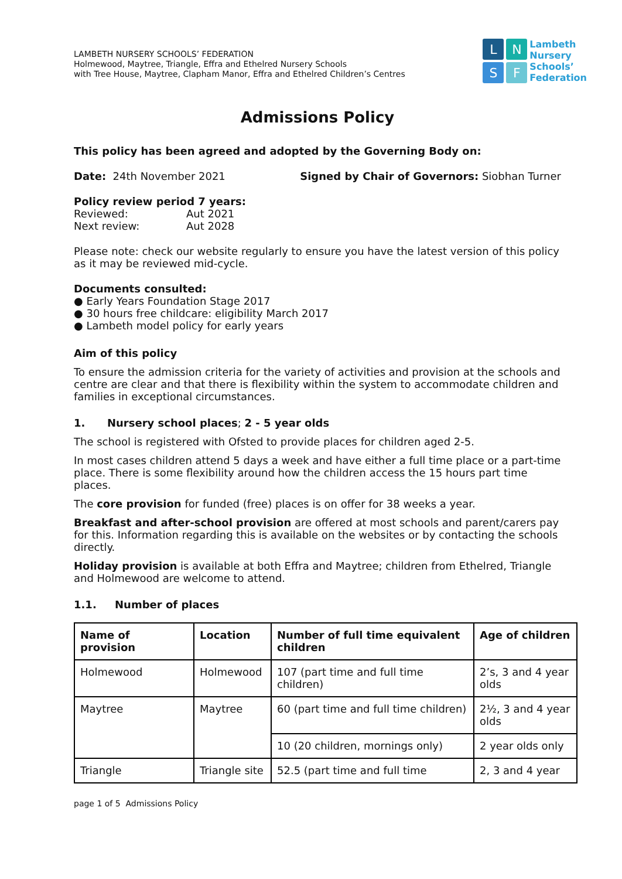LAMBETH NURSERY SCHOOLS’ FEDERATION
Holmewood, Maytree, Triangle, Effra and Ethelred Nursery Schools
with Tree House, Maytree, Clapham Manor, Effra and Ethelred Children’s Centres
L
N
S
F
Lambeth
Nursery
Schools’
Federation
Admissions Policy
This policy has been agreed and adopted by the Governing Body on:
Date: 24th November 2021 Signed by Chair of Governors: Siobhan Turner
Policy review period 7 years:
Reviewed: Aut 2021
Next review: Aut 2028
Please note: check our website regularly to ensure you have the latest version of this policy as it may be reviewed mid-cycle.
Documents consulted:
● Early Years Foundation Stage 2017
● 30 hours free childcare: eligibility March 2017
● Lambeth model policy for early years
Aim of this policy
To ensure the admission criteria for the variety of activities and provision at the schools and centre are clear and that there is flexibility within the system to accommodate children and families in exceptional circumstances.
1. Nursery school places; 2 - 5 year olds
The school is registered with Ofsted to provide places for children aged 2-5.
In most cases children attend 5 days a week and have either a full time place or a part-time place. There is some flexibility around how the children access the 15 hours part time places.
The core provision for funded (free) places is on offer for 38 weeks a year.
Breakfast and after-school provision are offered at most schools and parent/carers pay for this. Information regarding this is available on the websites or by contacting the schools directly.
Holiday provision is available at both Effra and Maytree; children from Ethelred, Triangle and Holmewood are welcome to attend.
1.1. Number of places
| Name of provision | Location | Number of full time equivalent children | Age of children |
| --- | --- | --- | --- |
| Holmewood | Holmewood | 107 (part time and full time children) | 2’s, 3 and 4 year olds |
| Maytree | Maytree | 60 (part time and full time children) | 2½, 3 and 4 year olds |
| | | 10 (20 children, mornings only) | 2 year olds only |
| Triangle | Triangle site | 52.5 (part time and full time | 2, 3 and 4 year |
page 1 of 5 Admissions Policy